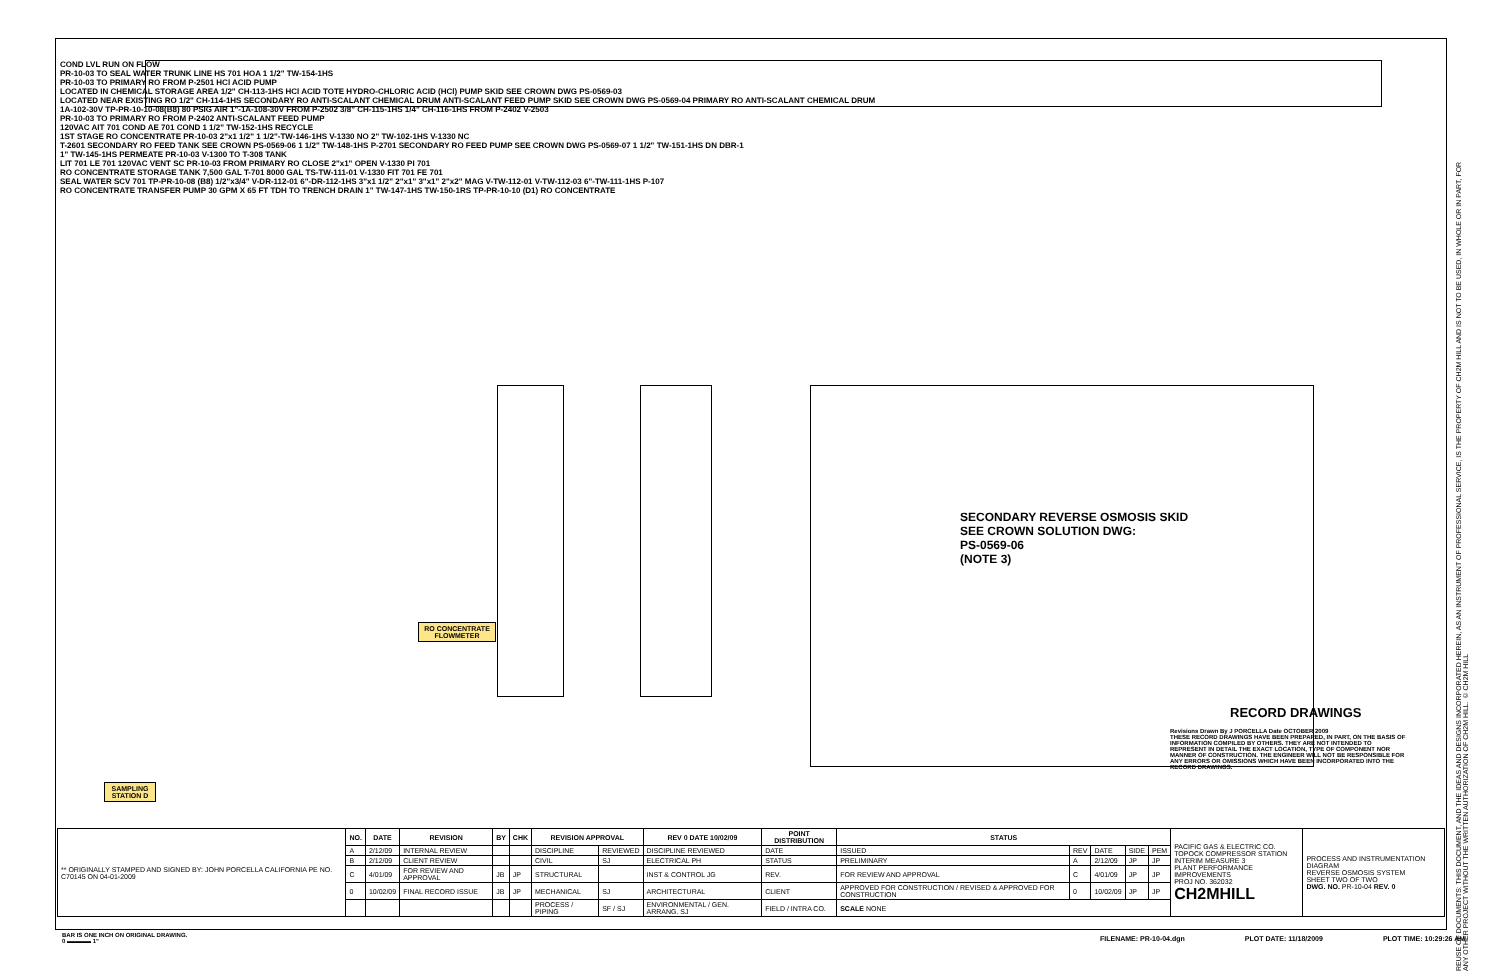COND LVL RUN ON FLOW
PR-10-03 TO SEAL WATER TRUNK LINE HS 701 HOA 1 1/2" TW-154-1HS
PR-10-03 TO PRIMARY RO FROM P-2501 HCl ACID PUMP
LOCATED IN CHEMICAL STORAGE AREA 1/2" CH-113-1HS HCl ACID TOTE HYDRO-CHLORIC ACID (HCl) PUMP SKID SEE CROWN DWG PS-0569-03
LOCATED NEAR EXISTING RO 1/2" CH-114-1HS SECONDARY RO ANTI-SCALANT CHEMICAL DRUM ANTI-SCALANT FEED PUMP SKID SEE CROWN DWG PS-0569-04 PRIMARY RO ANTI-SCALANT CHEMICAL DRUM
1A-102-30V TP-PR-10-10-08(B8) 80 PSIG AIR 1"-1A-108-30V FROM P-2502 3/8" CH-115-1HS 1/4" CH-116-1HS FROM P-2402 V-2503
PR-10-03 TO PRIMARY RO FROM P-2402 ANTI-SCALANT FEED PUMP
120VAC AIT 701 COND AE 701 COND 1 1/2" TW-152-1HS RECYCLE
1ST STAGE RO CONCENTRATE PR-10-03 2"x1 1/2" 1 1/2"-TW-146-1HS V-1330 NO 2" TW-102-1HS V-1330 NC
T-2601 SECONDARY RO FEED TANK SEE CROWN PS-0569-06 1 1/2" TW-148-1HS P-2701 SECONDARY RO FEED PUMP SEE CROWN DWG PS-0569-07 1 1/2" TW-151-1HS DN DBR-1
1" TW-145-1HS PERMEATE PR-10-03 V-1300 TO T-308 TANK
LIT 701 LE 701 120VAC VENT SC PR-10-03 FROM PRIMARY RO CLOSE 2"x1" OPEN V-1330 PI 701
RO CONCENTRATE STORAGE TANK 7,500 GAL T-701 8000 GAL TS-TW-111-01 V-1330 FIT 701 FE 701
SEAL WATER SCV 701 TP-PR-10-08 (B8) 1/2"x3/4" V-DR-112-01 6"-DR-112-1HS 3"x1 1/2" 2"x1" 3"x1" 2"x2" MAG V-TW-112-01 V-TW-112-03 6"-TW-111-1HS P-107
RO CONCENTRATE TRANSFER PUMP 30 GPM X 65 FT TDH TO TRENCH DRAIN 1" TW-147-1HS TW-150-1RS TP-PR-10-10 (D1) RO CONCENTRATE
RO CONCENTRATE FLOWMETER
SAMPLING STATION D
SECONDARY REVERSE OSMOSIS SKID
SEE CROWN SOLUTION DWG:
PS-0569-06
(NOTE 3)
RECORD DRAWINGS
Revisions Drawn By J PORCELLA Date OCTOBER 2009
THESE RECORD DRAWINGS HAVE BEEN PREPARED, IN PART, ON THE BASIS OF INFORMATION COMPILED BY OTHERS. THEY ARE NOT INTENDED TO REPRESENT IN DETAIL THE EXACT LOCATION, TYPE OF COMPONENT NOR MANNER OF CONSTRUCTION. THE ENGINEER WILL NOT BE RESPONSIBLE FOR ANY ERRORS OR OMISSIONS WHICH HAVE BEEN INCORPORATED INTO THE RECORD DRAWINGS.
REUSE OF DOCUMENTS: THIS DOCUMENT, AND THE IDEAS AND DESIGNS INCORPORATED HEREIN, AS AN INSTRUMENT OF PROFESSIONAL SERVICE, IS THE PROPERTY OF CH2M HILL AND IS NOT TO BE USED, IN WHOLE OR IN PART, FOR ANY OTHER PROJECT WITHOUT THE WRITTEN AUTHORIZATION OF CH2M HILL. © CH2M HILL
| ** ORIGINALLY STAMPED AND SIGNED BY: JOHN PORCELLA CALIFORNIA PE NO. C70145 ON 04-01-2009 | NO. | DATE | REVISION | BY | CHK | REVISION APPROVAL | | REV 0 DATE 10/02/09 | POINT DISTRIBUTION | STATUS | | | | | PACIFIC GAS & ELECTRIC CO. TOPOCK COMPRESSOR STATION INTERIM MEASURE 3 PLANT PERFORMANCE IMPROVEMENTS PROJ NO. 362032 CH2MHILL | PROCESS AND INSTRUMENTATION DIAGRAM REVERSE OSMOSIS SYSTEM SHEET TWO OF TWO DWG. NO. PR-10-04 REV. 0 |
| | A | 2/12/09 | INTERNAL REVIEW | | | DISCIPLINE | REVIEWED | DISCIPLINE REVIEWED | DATE | ISSUED | REV | DATE | SIDE | PEM | | |
| | B | 2/12/09 | CLIENT REVIEW | | | CIVIL | SJ | ELECTRICAL PH | STATUS | PRELIMINARY | A | 2/12/09 | JP | JP | | |
| | C | 4/01/09 | FOR REVIEW AND APPROVAL | JB | JP | STRUCTURAL | | INST & CONTROL JG | REV. | FOR REVIEW AND APPROVAL | C | 4/01/09 | JP | JP | | |
| | 0 | 10/02/09 | FINAL RECORD ISSUE | JB | JP | MECHANICAL | SJ | ARCHITECTURAL | CLIENT | APPROVED FOR CONSTRUCTION / REVISED & APPROVED FOR CONSTRUCTION | 0 | 10/02/09 | JP | JP | | |
| | | | | | | PROCESS / PIPING | SF / SJ | ENVIRONMENTAL / GEN. ARRANG. SJ | FIELD / INTRA CO. | SCALE NONE | | | | | | |
BAR IS ONE INCH ON ORIGINAL DRAWING.
0 ▬▬▬▬ 1"
FILENAME: PR-10-04.dgn PLOT DATE: 11/18/2009 PLOT TIME: 10:29:26 AM